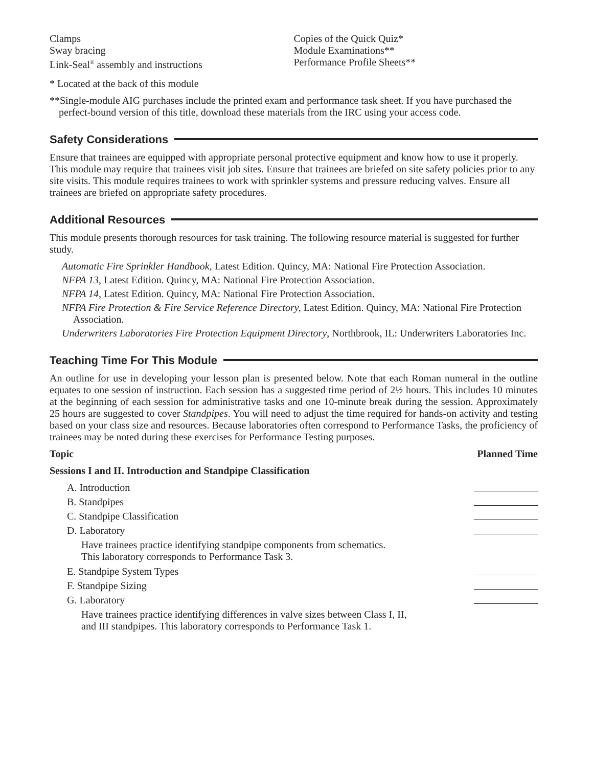Clamps
Sway bracing
Link-Seal<sup>®</sup> assembly and instructions
Copies of the Quick Quiz*
Module Examinations**
Performance Profile Sheets**
* Located at the back of this module
**Single-module AIG purchases include the printed exam and performance task sheet. If you have purchased the perfect-bound version of this title, download these materials from the IRC using your access code.
Safety Considerations
Ensure that trainees are equipped with appropriate personal protective equipment and know how to use it properly. This module may require that trainees visit job sites. Ensure that trainees are briefed on site safety policies prior to any site visits. This module requires trainees to work with sprinkler systems and pressure reducing valves. Ensure all trainees are briefed on appropriate safety procedures.
Additional Resources
This module presents thorough resources for task training. The following resource material is suggested for further study.
Automatic Fire Sprinkler Handbook, Latest Edition. Quincy, MA: National Fire Protection Association.
NFPA 13, Latest Edition. Quincy, MA: National Fire Protection Association.
NFPA 14, Latest Edition. Quincy, MA: National Fire Protection Association.
NFPA Fire Protection & Fire Service Reference Directory, Latest Edition. Quincy, MA: National Fire Protection Association.
Underwriters Laboratories Fire Protection Equipment Directory, Northbrook, IL: Underwriters Laboratories Inc.
Teaching Time For This Module
An outline for use in developing your lesson plan is presented below. Note that each Roman numeral in the outline equates to one session of instruction. Each session has a suggested time period of 2½ hours. This includes 10 minutes at the beginning of each session for administrative tasks and one 10-minute break during the session. Approximately 25 hours are suggested to cover Standpipes. You will need to adjust the time required for hands-on activity and testing based on your class size and resources. Because laboratories often correspond to Performance Tasks, the proficiency of trainees may be noted during these exercises for Performance Testing purposes.
Topic Planned Time
Sessions I and II. Introduction and Standpipe Classification
A. Introduction
B. Standpipes
C. Standpipe Classification
D. Laboratory
Have trainees practice identifying standpipe components from schematics.
This laboratory corresponds to Performance Task 3.
E. Standpipe System Types
F. Standpipe Sizing
G. Laboratory
Have trainees practice identifying differences in valve sizes between Class I, II,
and III standpipes. This laboratory corresponds to Performance Task 1.